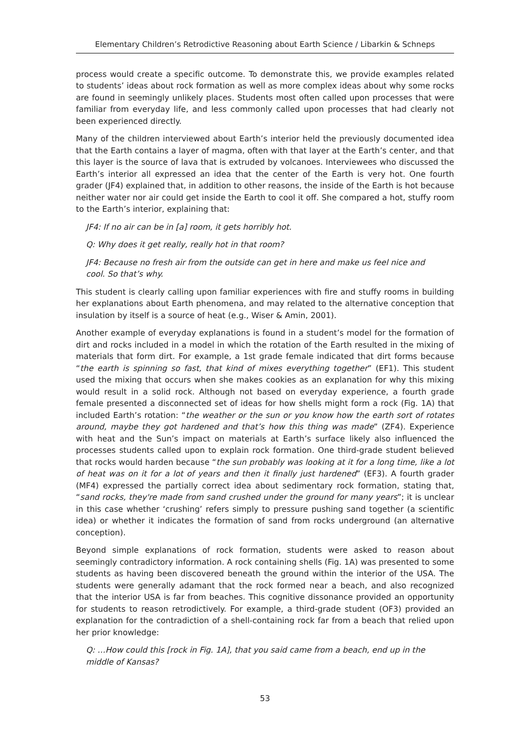Elementary Children’s Retrodictive Reasoning about Earth Science / Libarkin & Schneps
process would create a specific outcome. To demonstrate this, we provide examples related to students’ ideas about rock formation as well as more complex ideas about why some rocks are found in seemingly unlikely places. Students most often called upon processes that were familiar from everyday life, and less commonly called upon processes that had clearly not been experienced directly.
Many of the children interviewed about Earth’s interior held the previously documented idea that the Earth contains a layer of magma, often with that layer at the Earth’s center, and that this layer is the source of lava that is extruded by volcanoes. Interviewees who discussed the Earth’s interior all expressed an idea that the center of the Earth is very hot. One fourth grader (JF4) explained that, in addition to other reasons, the inside of the Earth is hot because neither water nor air could get inside the Earth to cool it off. She compared a hot, stuffy room to the Earth’s interior, explaining that:
JF4: If no air can be in [a] room, it gets horribly hot.
Q: Why does it get really, really hot in that room?
JF4: Because no fresh air from the outside can get in here and make us feel nice and cool. So that’s why.
This student is clearly calling upon familiar experiences with fire and stuffy rooms in building her explanations about Earth phenomena, and may related to the alternative conception that insulation by itself is a source of heat (e.g., Wiser & Amin, 2001).
Another example of everyday explanations is found in a student’s model for the formation of dirt and rocks included in a model in which the rotation of the Earth resulted in the mixing of materials that form dirt. For example, a 1st grade female indicated that dirt forms because “the earth is spinning so fast, that kind of mixes everything together” (EF1). This student used the mixing that occurs when she makes cookies as an explanation for why this mixing would result in a solid rock. Although not based on everyday experience, a fourth grade female presented a disconnected set of ideas for how shells might form a rock (Fig. 1A) that included Earth’s rotation: “the weather or the sun or you know how the earth sort of rotates around, maybe they got hardened and that’s how this thing was made” (ZF4). Experience with heat and the Sun’s impact on materials at Earth’s surface likely also influenced the processes students called upon to explain rock formation. One third-grade student believed that rocks would harden because “the sun probably was looking at it for a long time, like a lot of heat was on it for a lot of years and then it finally just hardened” (EF3). A fourth grader (MF4) expressed the partially correct idea about sedimentary rock formation, stating that, “sand rocks, they're made from sand crushed under the ground for many years”; it is unclear in this case whether ‘crushing’ refers simply to pressure pushing sand together (a scientific idea) or whether it indicates the formation of sand from rocks underground (an alternative conception).
Beyond simple explanations of rock formation, students were asked to reason about seemingly contradictory information. A rock containing shells (Fig. 1A) was presented to some students as having been discovered beneath the ground within the interior of the USA. The students were generally adamant that the rock formed near a beach, and also recognized that the interior USA is far from beaches. This cognitive dissonance provided an opportunity for students to reason retrodictively. For example, a third-grade student (OF3) provided an explanation for the contradiction of a shell-containing rock far from a beach that relied upon her prior knowledge:
Q: …How could this [rock in Fig. 1A], that you said came from a beach, end up in the middle of Kansas?
53